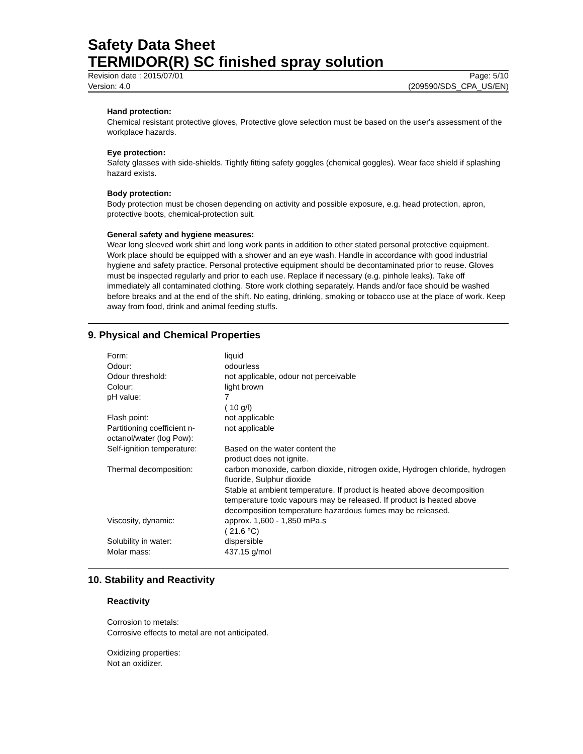Safety Data Sheet
TERMIDOR(R) SC finished spray solution
Revision date : 2015/07/01
Version: 4.0
Page: 5/10
(209590/SDS_CPA_US/EN)
Hand protection:
Chemical resistant protective gloves, Protective glove selection must be based on the user's assessment of the workplace hazards.
Eye protection:
Safety glasses with side-shields. Tightly fitting safety goggles (chemical goggles). Wear face shield if splashing hazard exists.
Body protection:
Body protection must be chosen depending on activity and possible exposure, e.g. head protection, apron, protective boots, chemical-protection suit.
General safety and hygiene measures:
Wear long sleeved work shirt and long work pants in addition to other stated personal protective equipment. Work place should be equipped with a shower and an eye wash. Handle in accordance with good industrial hygiene and safety practice. Personal protective equipment should be decontaminated prior to reuse. Gloves must be inspected regularly and prior to each use. Replace if necessary (e.g. pinhole leaks). Take off immediately all contaminated clothing. Store work clothing separately. Hands and/or face should be washed before breaks and at the end of the shift. No eating, drinking, smoking or tobacco use at the place of work. Keep away from food, drink and animal feeding stuffs.
9. Physical and Chemical Properties
| Form: | liquid |
| Odour: | odourless |
| Odour threshold: | not applicable, odour not perceivable |
| Colour: | light brown |
| pH value: | 7 ( 10 g/l) |
| Flash point: | not applicable |
| Partitioning coefficient n-octanol/water (log Pow): | not applicable |
| Self-ignition temperature: | Based on the water content the product does not ignite. |
| Thermal decomposition: | carbon monoxide, carbon dioxide, nitrogen oxide, Hydrogen chloride, hydrogen fluoride, Sulphur dioxide Stable at ambient temperature. If product is heated above decomposition temperature toxic vapours may be released. If product is heated above decomposition temperature hazardous fumes may be released. |
| Viscosity, dynamic: | approx. 1,600 - 1,850 mPa.s ( 21.6 °C) |
| Solubility in water: | dispersible |
| Molar mass: | 437.15 g/mol |
10. Stability and Reactivity
Reactivity
Corrosion to metals:
Corrosive effects to metal are not anticipated.
Oxidizing properties:
Not an oxidizer.